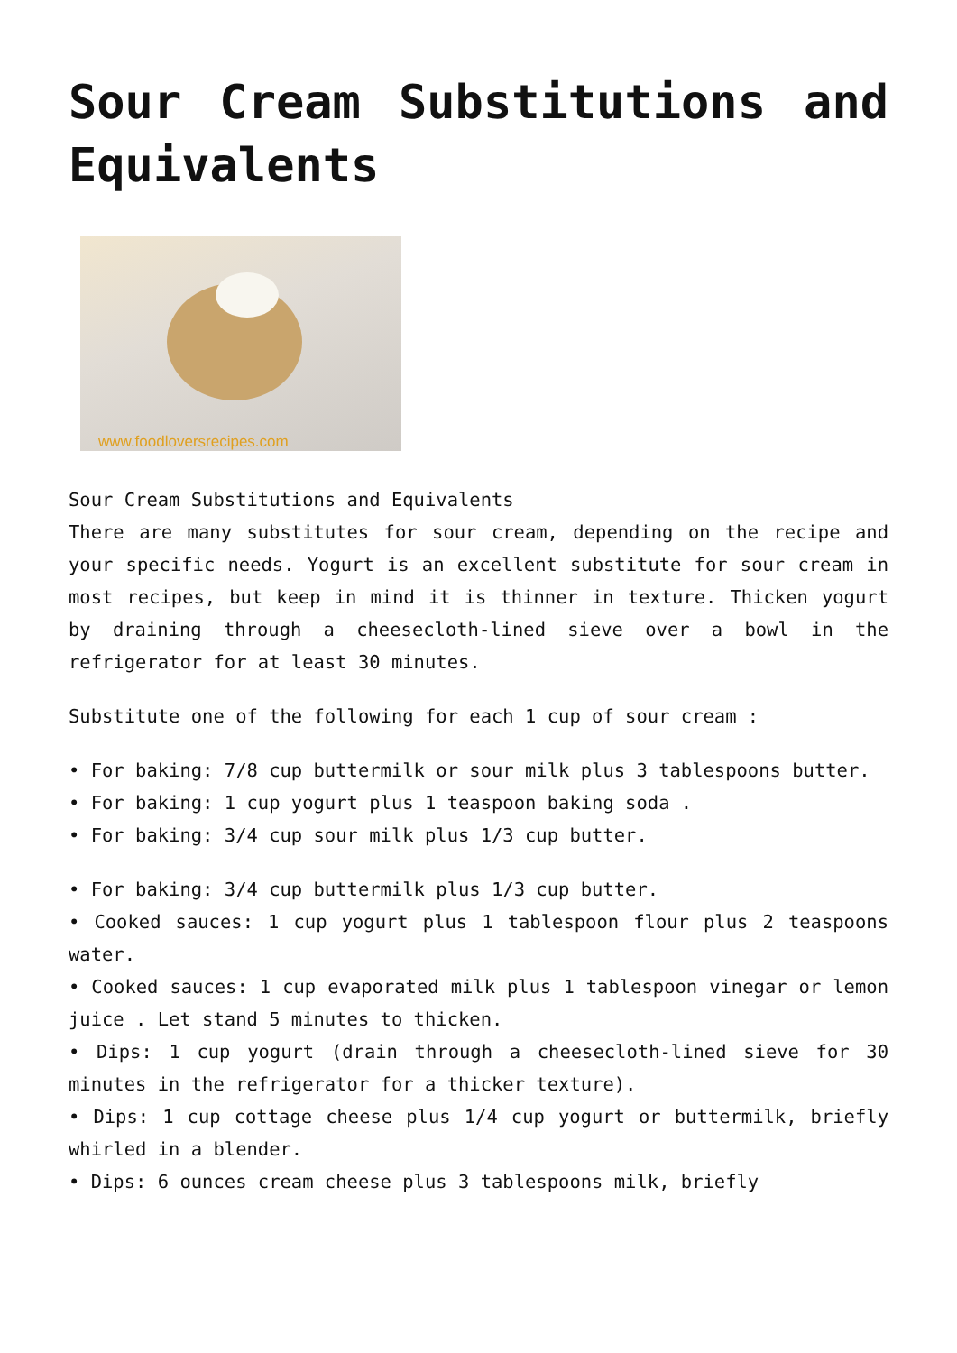Sour Cream Substitutions and Equivalents
www.foodloversrecipes.com
Sour Cream Substitutions and Equivalents
There are many substitutes for sour cream, depending on the recipe and your specific needs. Yogurt is an excellent substitute for sour cream in most recipes, but keep in mind it is thinner in texture. Thicken yogurt by draining through a cheesecloth-lined sieve over a bowl in the refrigerator for at least 30 minutes.
Substitute one of the following for each 1 cup of sour cream :
• For baking: 7/8 cup buttermilk or sour milk plus 3 tablespoons butter.
• For baking: 1 cup yogurt plus 1 teaspoon baking soda .
• For baking: 3/4 cup sour milk plus 1/3 cup butter.
• For baking: 3/4 cup buttermilk plus 1/3 cup butter.
• Cooked sauces: 1 cup yogurt plus 1 tablespoon flour plus 2 teaspoons water.
• Cooked sauces: 1 cup evaporated milk plus 1 tablespoon vinegar or lemon juice . Let stand 5 minutes to thicken.
• Dips: 1 cup yogurt (drain through a cheesecloth-lined sieve for 30 minutes in the refrigerator for a thicker texture).
• Dips: 1 cup cottage cheese plus 1/4 cup yogurt or buttermilk, briefly whirled in a blender.
• Dips: 6 ounces cream cheese plus 3 tablespoons milk, briefly